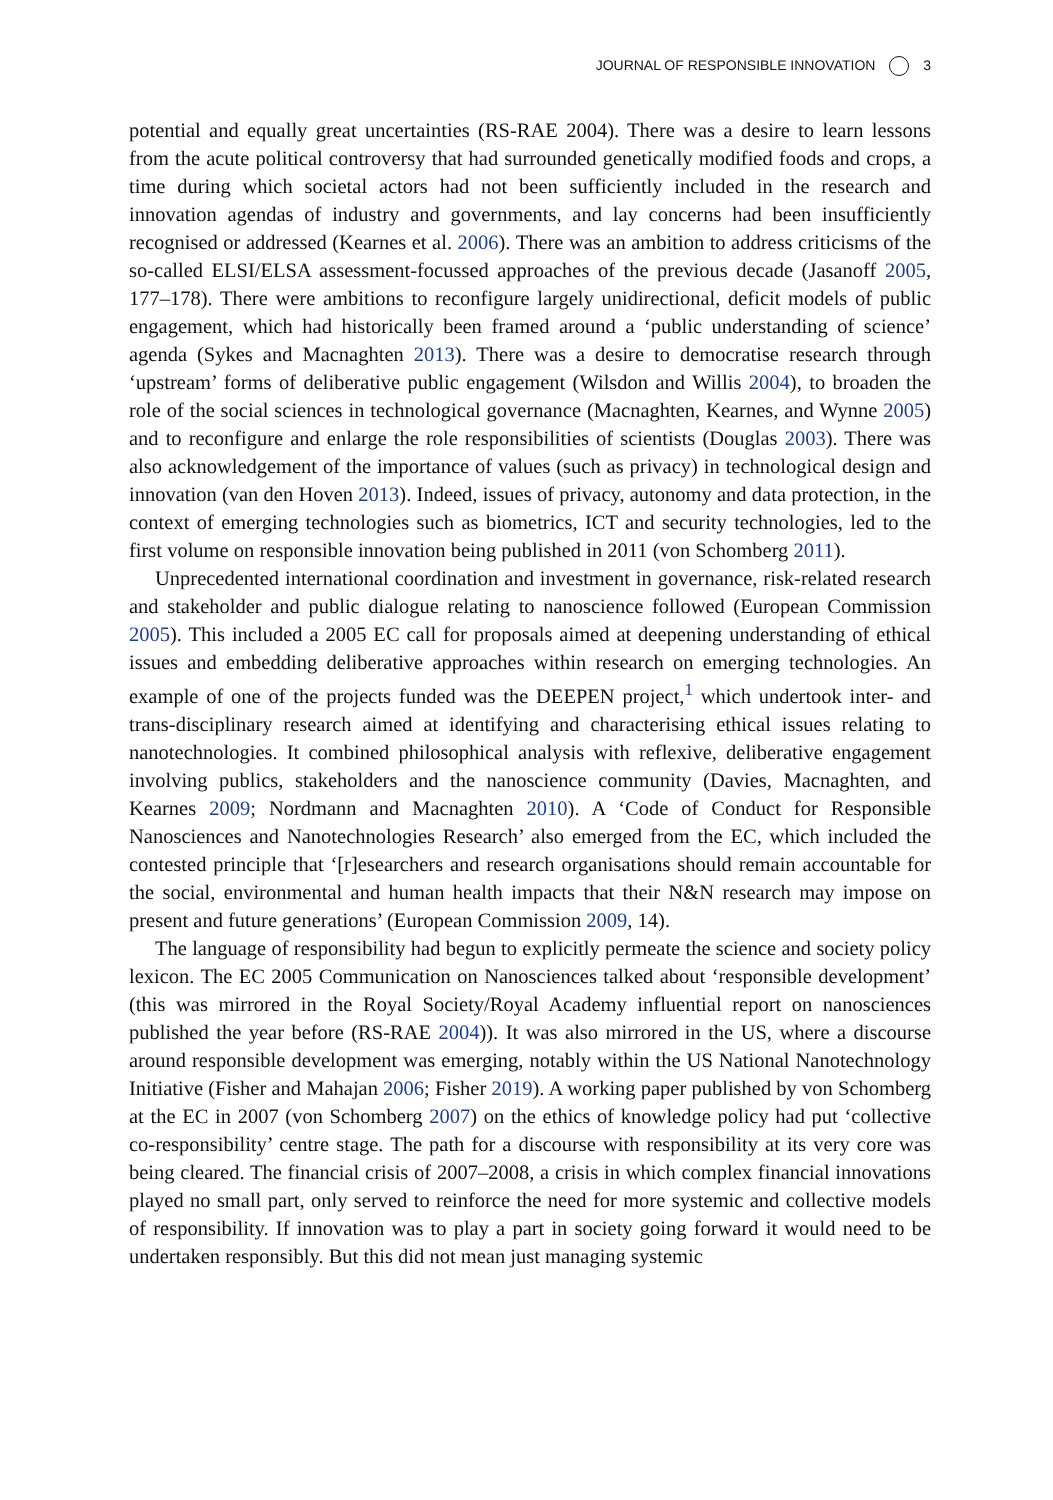JOURNAL OF RESPONSIBLE INNOVATION 3
potential and equally great uncertainties (RS-RAE 2004). There was a desire to learn lessons from the acute political controversy that had surrounded genetically modified foods and crops, a time during which societal actors had not been sufficiently included in the research and innovation agendas of industry and governments, and lay concerns had been insufficiently recognised or addressed (Kearnes et al. 2006). There was an ambition to address criticisms of the so-called ELSI/ELSA assessment-focussed approaches of the previous decade (Jasanoff 2005, 177–178). There were ambitions to reconfigure largely unidirectional, deficit models of public engagement, which had historically been framed around a ‘public understanding of science’ agenda (Sykes and Macnaghten 2013). There was a desire to democratise research through ‘upstream’ forms of deliberative public engagement (Wilsdon and Willis 2004), to broaden the role of the social sciences in technological governance (Macnaghten, Kearnes, and Wynne 2005) and to reconfigure and enlarge the role responsibilities of scientists (Douglas 2003). There was also acknowledgement of the importance of values (such as privacy) in technological design and innovation (van den Hoven 2013). Indeed, issues of privacy, autonomy and data protection, in the context of emerging technologies such as biometrics, ICT and security technologies, led to the first volume on responsible innovation being published in 2011 (von Schomberg 2011).
Unprecedented international coordination and investment in governance, risk-related research and stakeholder and public dialogue relating to nanoscience followed (European Commission 2005). This included a 2005 EC call for proposals aimed at deepening understanding of ethical issues and embedding deliberative approaches within research on emerging technologies. An example of one of the projects funded was the DEEPEN project,<sup>1</sup> which undertook inter- and trans-disciplinary research aimed at identifying and characterising ethical issues relating to nanotechnologies. It combined philosophical analysis with reflexive, deliberative engagement involving publics, stakeholders and the nanoscience community (Davies, Macnaghten, and Kearnes 2009; Nordmann and Macnaghten 2010). A ‘Code of Conduct for Responsible Nanosciences and Nanotechnologies Research’ also emerged from the EC, which included the contested principle that ‘[r]esearchers and research organisations should remain accountable for the social, environmental and human health impacts that their N&N research may impose on present and future generations’ (European Commission 2009, 14).
The language of responsibility had begun to explicitly permeate the science and society policy lexicon. The EC 2005 Communication on Nanosciences talked about ‘responsible development’ (this was mirrored in the Royal Society/Royal Academy influential report on nanosciences published the year before (RS-RAE 2004)). It was also mirrored in the US, where a discourse around responsible development was emerging, notably within the US National Nanotechnology Initiative (Fisher and Mahajan 2006; Fisher 2019). A working paper published by von Schomberg at the EC in 2007 (von Schomberg 2007) on the ethics of knowledge policy had put ‘collective co-responsibility’ centre stage. The path for a discourse with responsibility at its very core was being cleared. The financial crisis of 2007–2008, a crisis in which complex financial innovations played no small part, only served to reinforce the need for more systemic and collective models of responsibility. If innovation was to play a part in society going forward it would need to be undertaken responsibly. But this did not mean just managing systemic